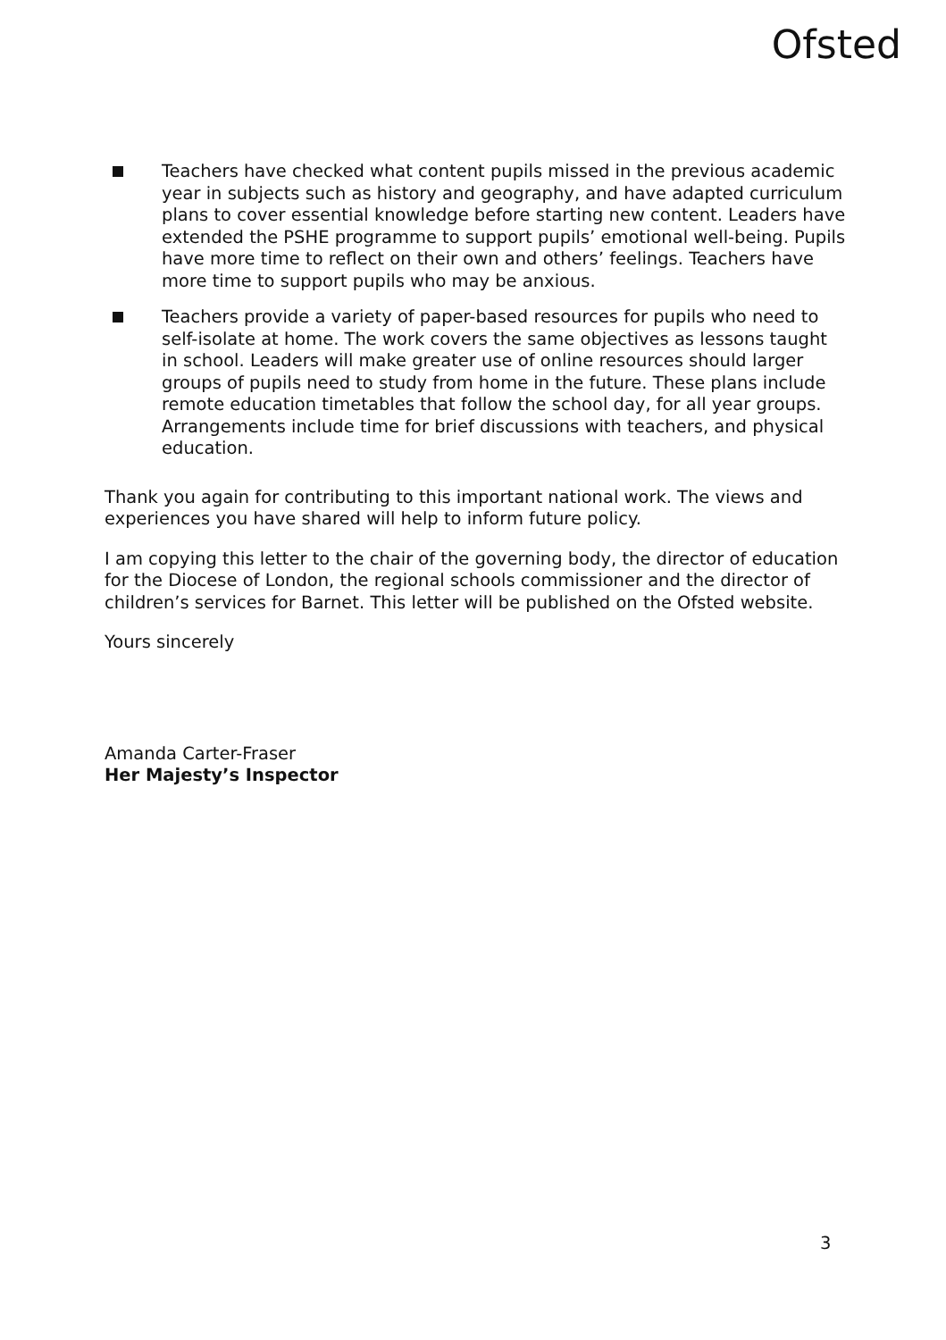Ofsted
Teachers have checked what content pupils missed in the previous academic year in subjects such as history and geography, and have adapted curriculum plans to cover essential knowledge before starting new content. Leaders have extended the PSHE programme to support pupils’ emotional well-being. Pupils have more time to reflect on their own and others’ feelings. Teachers have more time to support pupils who may be anxious.
Teachers provide a variety of paper-based resources for pupils who need to self-isolate at home. The work covers the same objectives as lessons taught in school. Leaders will make greater use of online resources should larger groups of pupils need to study from home in the future. These plans include remote education timetables that follow the school day, for all year groups. Arrangements include time for brief discussions with teachers, and physical education.
Thank you again for contributing to this important national work. The views and experiences you have shared will help to inform future policy.
I am copying this letter to the chair of the governing body, the director of education for the Diocese of London, the regional schools commissioner and the director of children’s services for Barnet. This letter will be published on the Ofsted website.
Yours sincerely
Amanda Carter-Fraser
Her Majesty’s Inspector
3